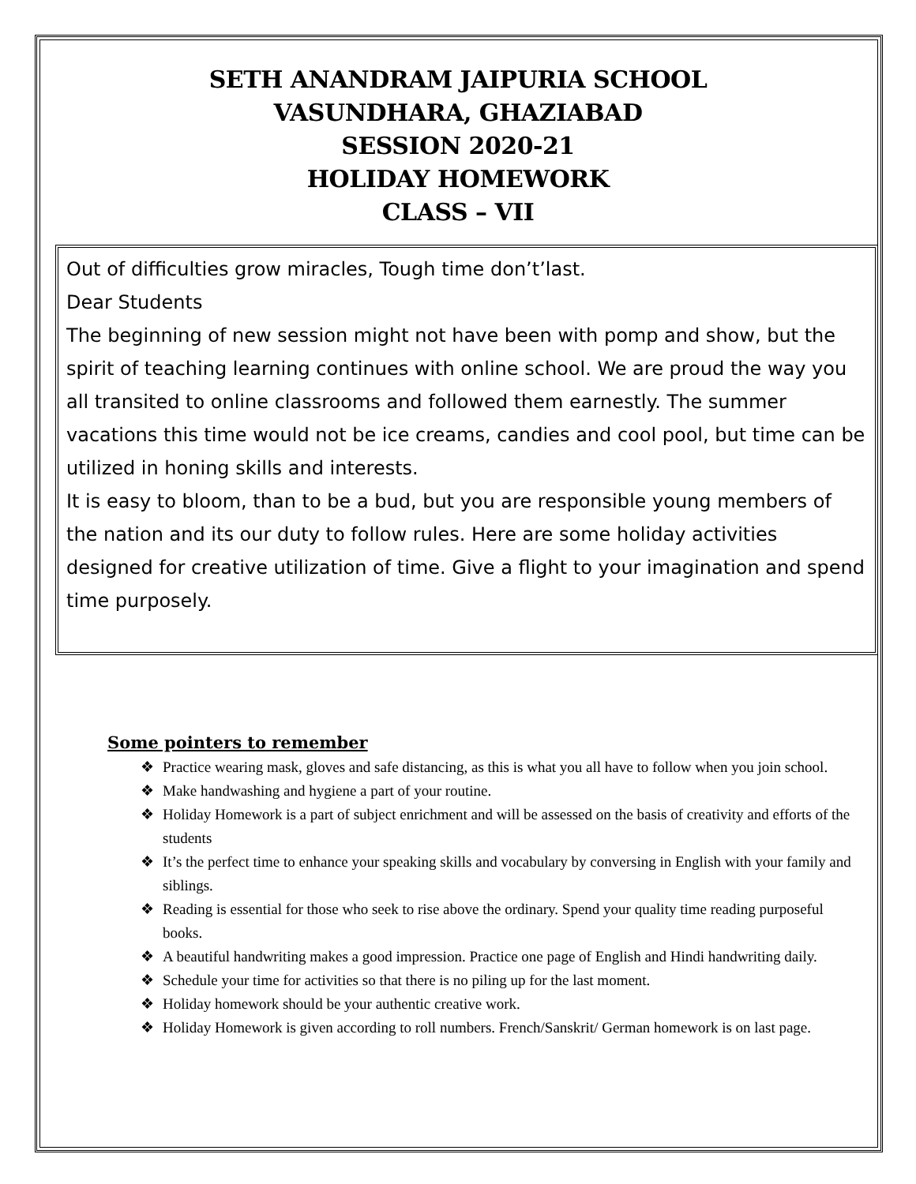SETH ANANDRAM JAIPURIA SCHOOL
VASUNDHARA, GHAZIABAD
SESSION 2020-21
HOLIDAY HOMEWORK
CLASS – VII
Out of difficulties grow miracles, Tough time don’t’last.
Dear Students
The beginning of new session might not have been with pomp and show, but the spirit of teaching learning continues with online school. We are proud the way you all transited to online classrooms and followed them earnestly. The summer vacations this time would not be ice creams, candies and cool pool, but time can be utilized in honing skills and interests.
It is easy to bloom, than to be a bud, but you are responsible young members of the nation and its our duty to follow rules. Here are some holiday activities designed for creative utilization of time. Give a flight to your imagination and spend time purposely.
Some pointers to remember
❖ Practice wearing mask, gloves and safe distancing, as this is what you all have to follow when you join school.
❖ Make handwashing and hygiene a part of your routine.
❖ Holiday Homework is a part of subject enrichment and will be assessed on the basis of creativity and efforts of the students
❖ It’s the perfect time to enhance your speaking skills and vocabulary by conversing in English with your family and siblings.
❖ Reading is essential for those who seek to rise above the ordinary. Spend your quality time reading purposeful books.
❖ A beautiful handwriting makes a good impression. Practice one page of English and Hindi handwriting daily.
❖ Schedule your time for activities so that there is no piling up for the last moment.
❖ Holiday homework should be your authentic creative work.
❖ Holiday Homework is given according to roll numbers. French/Sanskrit/ German homework is on last page.